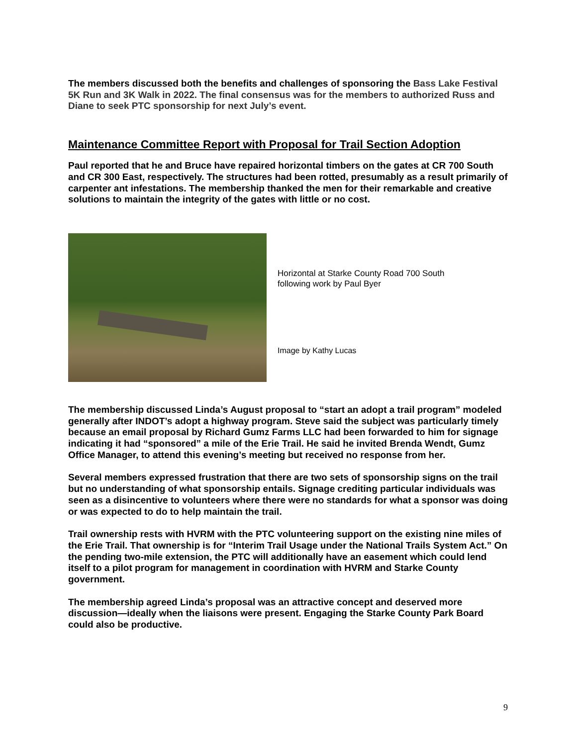The members discussed both the benefits and challenges of sponsoring the Bass Lake Festival 5K Run and 3K Walk in 2022. The final consensus was for the members to authorized Russ and Diane to seek PTC sponsorship for next July’s event.
Maintenance Committee Report with Proposal for Trail Section Adoption
Paul reported that he and Bruce have repaired horizontal timbers on the gates at CR 700 South and CR 300 East, respectively. The structures had been rotted, presumably as a result primarily of carpenter ant infestations. The membership thanked the men for their remarkable and creative solutions to maintain the integrity of the gates with little or no cost.
Horizontal at Starke County Road 700 South
following work by Paul Byer
Image by Kathy Lucas
The membership discussed Linda’s August proposal to “start an adopt a trail program” modeled generally after INDOT’s adopt a highway program. Steve said the subject was particularly timely because an email proposal by Richard Gumz Farms LLC had been forwarded to him for signage indicating it had “sponsored” a mile of the Erie Trail. He said he invited Brenda Wendt, Gumz Office Manager, to attend this evening’s meeting but received no response from her.
Several members expressed frustration that there are two sets of sponsorship signs on the trail but no understanding of what sponsorship entails. Signage crediting particular individuals was seen as a disincentive to volunteers where there were no standards for what a sponsor was doing or was expected to do to help maintain the trail.
Trail ownership rests with HVRM with the PTC volunteering support on the existing nine miles of the Erie Trail. That ownership is for “Interim Trail Usage under the National Trails System Act.” On the pending two-mile extension, the PTC will additionally have an easement which could lend itself to a pilot program for management in coordination with HVRM and Starke County government.
The membership agreed Linda’s proposal was an attractive concept and deserved more discussion—ideally when the liaisons were present. Engaging the Starke County Park Board could also be productive.
9